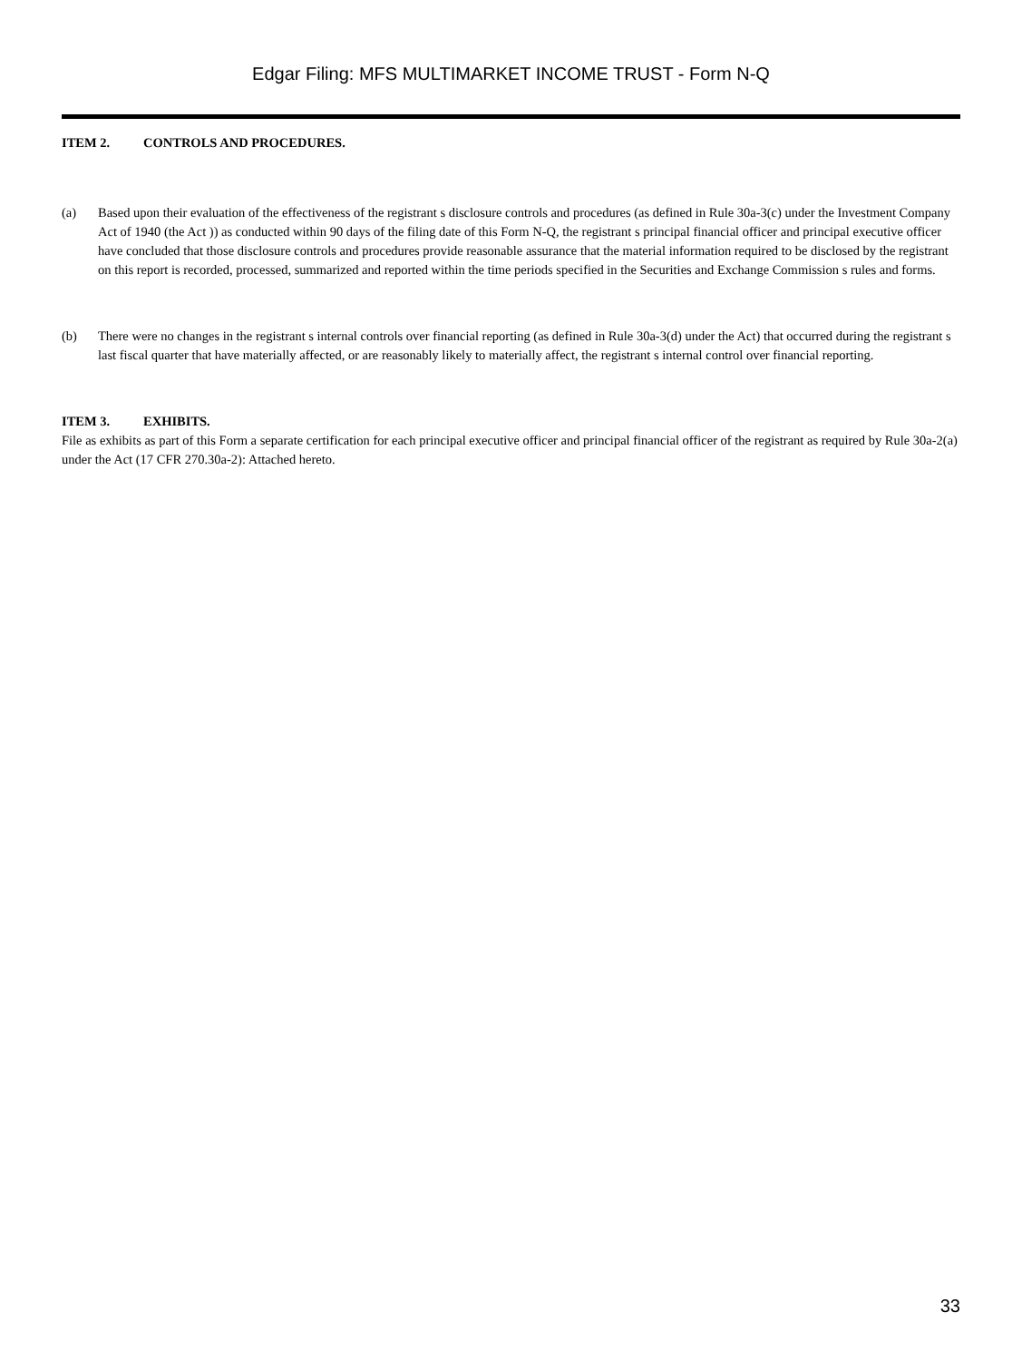Edgar Filing: MFS MULTIMARKET INCOME TRUST - Form N-Q
ITEM 2. CONTROLS AND PROCEDURES.
(a) Based upon their evaluation of the effectiveness of the registrant s disclosure controls and procedures (as defined in Rule 30a-3(c) under the Investment Company Act of 1940 (the Act )) as conducted within 90 days of the filing date of this Form N-Q, the registrant s principal financial officer and principal executive officer have concluded that those disclosure controls and procedures provide reasonable assurance that the material information required to be disclosed by the registrant on this report is recorded, processed, summarized and reported within the time periods specified in the Securities and Exchange Commission s rules and forms.
(b) There were no changes in the registrant s internal controls over financial reporting (as defined in Rule 30a-3(d) under the Act) that occurred during the registrant s last fiscal quarter that have materially affected, or are reasonably likely to materially affect, the registrant s internal control over financial reporting.
ITEM 3. EXHIBITS.
File as exhibits as part of this Form a separate certification for each principal executive officer and principal financial officer of the registrant as required by Rule 30a-2(a) under the Act (17 CFR 270.30a-2): Attached hereto.
33